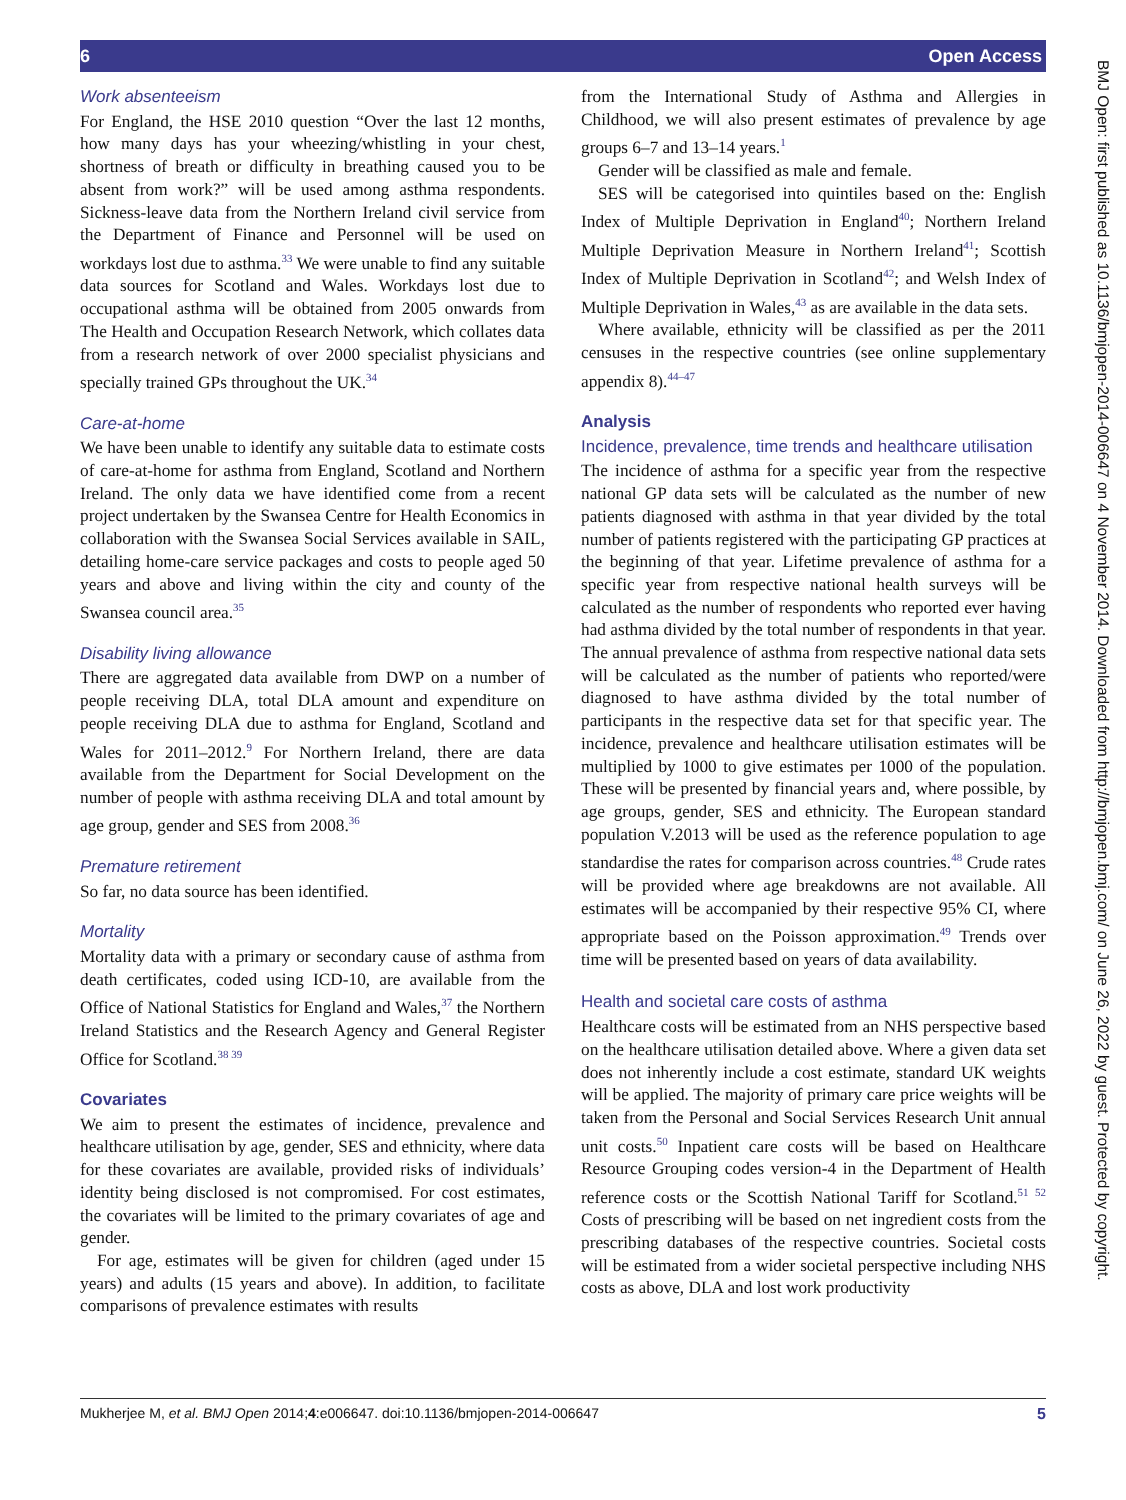6 Open Access
Work absenteeism
For England, the HSE 2010 question “Over the last 12 months, how many days has your wheezing/whistling in your chest, shortness of breath or difficulty in breathing caused you to be absent from work?” will be used among asthma respondents. Sickness-leave data from the Northern Ireland civil service from the Department of Finance and Personnel will be used on workdays lost due to asthma.<sup>33</sup> We were unable to find any suitable data sources for Scotland and Wales. Workdays lost due to occupational asthma will be obtained from 2005 onwards from The Health and Occupation Research Network, which collates data from a research network of over 2000 specialist physicians and specially trained GPs throughout the UK.<sup>34</sup>
Care-at-home
We have been unable to identify any suitable data to estimate costs of care-at-home for asthma from England, Scotland and Northern Ireland. The only data we have identified come from a recent project undertaken by the Swansea Centre for Health Economics in collaboration with the Swansea Social Services available in SAIL, detailing home-care service packages and costs to people aged 50 years and above and living within the city and county of the Swansea council area.<sup>35</sup>
Disability living allowance
There are aggregated data available from DWP on a number of people receiving DLA, total DLA amount and expenditure on people receiving DLA due to asthma for England, Scotland and Wales for 2011–2012.<sup>9</sup> For Northern Ireland, there are data available from the Department for Social Development on the number of people with asthma receiving DLA and total amount by age group, gender and SES from 2008.<sup>36</sup>
Premature retirement
So far, no data source has been identified.
Mortality
Mortality data with a primary or secondary cause of asthma from death certificates, coded using ICD-10, are available from the Office of National Statistics for England and Wales,<sup>37</sup> the Northern Ireland Statistics and the Research Agency and General Register Office for Scotland.<sup>38 39</sup>
Covariates
We aim to present the estimates of incidence, prevalence and healthcare utilisation by age, gender, SES and ethnicity, where data for these covariates are available, provided risks of individuals’ identity being disclosed is not compromised. For cost estimates, the covariates will be limited to the primary covariates of age and gender.
For age, estimates will be given for children (aged under 15 years) and adults (15 years and above). In addition, to facilitate comparisons of prevalence estimates with results
from the International Study of Asthma and Allergies in Childhood, we will also present estimates of prevalence by age groups 6–7 and 13–14 years.<sup>1</sup>
Gender will be classified as male and female.
SES will be categorised into quintiles based on the: English Index of Multiple Deprivation in England<sup>40</sup>; Northern Ireland Multiple Deprivation Measure in Northern Ireland<sup>41</sup>; Scottish Index of Multiple Deprivation in Scotland<sup>42</sup>; and Welsh Index of Multiple Deprivation in Wales,<sup>43</sup> as are available in the data sets.
Where available, ethnicity will be classified as per the 2011 censuses in the respective countries (see online supplementary appendix 8).<sup>44–47</sup>
Analysis
Incidence, prevalence, time trends and healthcare utilisation
The incidence of asthma for a specific year from the respective national GP data sets will be calculated as the number of new patients diagnosed with asthma in that year divided by the total number of patients registered with the participating GP practices at the beginning of that year. Lifetime prevalence of asthma for a specific year from respective national health surveys will be calculated as the number of respondents who reported ever having had asthma divided by the total number of respondents in that year. The annual prevalence of asthma from respective national data sets will be calculated as the number of patients who reported/were diagnosed to have asthma divided by the total number of participants in the respective data set for that specific year. The incidence, prevalence and healthcare utilisation estimates will be multiplied by 1000 to give estimates per 1000 of the population. These will be presented by financial years and, where possible, by age groups, gender, SES and ethnicity. The European standard population V.2013 will be used as the reference population to age standardise the rates for comparison across countries.<sup>48</sup> Crude rates will be provided where age breakdowns are not available. All estimates will be accompanied by their respective 95% CI, where appropriate based on the Poisson approximation.<sup>49</sup> Trends over time will be presented based on years of data availability.
Health and societal care costs of asthma
Healthcare costs will be estimated from an NHS perspective based on the healthcare utilisation detailed above. Where a given data set does not inherently include a cost estimate, standard UK weights will be applied. The majority of primary care price weights will be taken from the Personal and Social Services Research Unit annual unit costs.<sup>50</sup> Inpatient care costs will be based on Healthcare Resource Grouping codes version-4 in the Department of Health reference costs or the Scottish National Tariff for Scotland.<sup>51 52</sup> Costs of prescribing will be based on net ingredient costs from the prescribing databases of the respective countries. Societal costs will be estimated from a wider societal perspective including NHS costs as above, DLA and lost work productivity
BMJ Open: first published as 10.1136/bmjopen-2014-006647 on 4 November 2014. Downloaded from http://bmjopen.bmj.com/ on June 26, 2022 by guest. Protected by copyright.
Mukherjee M, et al. BMJ Open 2014;4:e006647. doi:10.1136/bmjopen-2014-006647 5